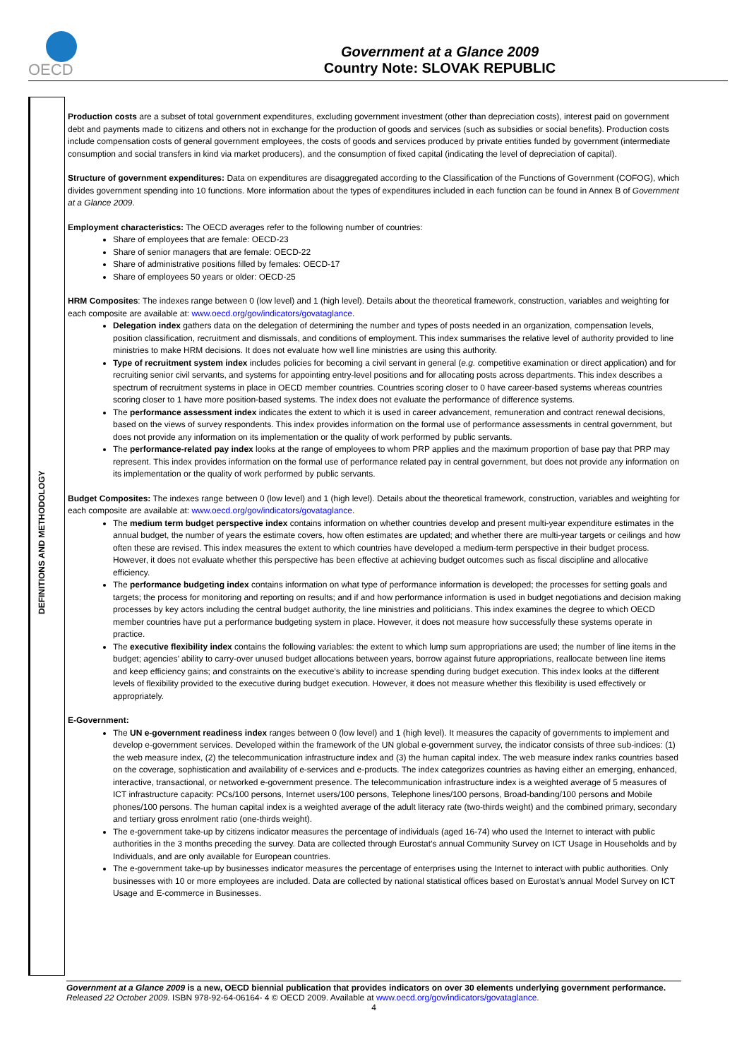OECD
Government at a Glance 2009
Country Note: SLOVAK REPUBLIC
DEFINITIONS AND METHODOLOGY
Production costs are a subset of total government expenditures, excluding government investment (other than depreciation costs), interest paid on government debt and payments made to citizens and others not in exchange for the production of goods and services (such as subsidies or social benefits). Production costs include compensation costs of general government employees, the costs of goods and services produced by private entities funded by government (intermediate consumption and social transfers in kind via market producers), and the consumption of fixed capital (indicating the level of depreciation of capital).
Structure of government expenditures: Data on expenditures are disaggregated according to the Classification of the Functions of Government (COFOG), which divides government spending into 10 functions. More information about the types of expenditures included in each function can be found in Annex B of Government at a Glance 2009.
Employment characteristics: The OECD averages refer to the following number of countries:
Share of employees that are female: OECD-23
Share of senior managers that are female: OECD-22
Share of administrative positions filled by females: OECD-17
Share of employees 50 years or older: OECD-25
HRM Composites: The indexes range between 0 (low level) and 1 (high level). Details about the theoretical framework, construction, variables and weighting for each composite are available at: www.oecd.org/gov/indicators/govataglance.
Delegation index gathers data on the delegation of determining the number and types of posts needed in an organization, compensation levels, position classification, recruitment and dismissals, and conditions of employment. This index summarises the relative level of authority provided to line ministries to make HRM decisions. It does not evaluate how well line ministries are using this authority.
Type of recruitment system index includes policies for becoming a civil servant in general (e.g. competitive examination or direct application) and for recruiting senior civil servants, and systems for appointing entry-level positions and for allocating posts across departments. This index describes a spectrum of recruitment systems in place in OECD member countries. Countries scoring closer to 0 have career-based systems whereas countries scoring closer to 1 have more position-based systems. The index does not evaluate the performance of difference systems.
The performance assessment index indicates the extent to which it is used in career advancement, remuneration and contract renewal decisions, based on the views of survey respondents. This index provides information on the formal use of performance assessments in central government, but does not provide any information on its implementation or the quality of work performed by public servants.
The performance-related pay index looks at the range of employees to whom PRP applies and the maximum proportion of base pay that PRP may represent. This index provides information on the formal use of performance related pay in central government, but does not provide any information on its implementation or the quality of work performed by public servants.
Budget Composites: The indexes range between 0 (low level) and 1 (high level). Details about the theoretical framework, construction, variables and weighting for each composite are available at: www.oecd.org/gov/indicators/govataglance.
The medium term budget perspective index contains information on whether countries develop and present multi-year expenditure estimates in the annual budget, the number of years the estimate covers, how often estimates are updated; and whether there are multi-year targets or ceilings and how often these are revised. This index measures the extent to which countries have developed a medium-term perspective in their budget process. However, it does not evaluate whether this perspective has been effective at achieving budget outcomes such as fiscal discipline and allocative efficiency.
The performance budgeting index contains information on what type of performance information is developed; the processes for setting goals and targets; the process for monitoring and reporting on results; and if and how performance information is used in budget negotiations and decision making processes by key actors including the central budget authority, the line ministries and politicians. This index examines the degree to which OECD member countries have put a performance budgeting system in place. However, it does not measure how successfully these systems operate in practice.
The executive flexibility index contains the following variables: the extent to which lump sum appropriations are used; the number of line items in the budget; agencies’ ability to carry-over unused budget allocations between years, borrow against future appropriations, reallocate between line items and keep efficiency gains; and constraints on the executive’s ability to increase spending during budget execution. This index looks at the different levels of flexibility provided to the executive during budget execution. However, it does not measure whether this flexibility is used effectively or appropriately.
E-Government:
The UN e-government readiness index ranges between 0 (low level) and 1 (high level). It measures the capacity of governments to implement and develop e-government services. Developed within the framework of the UN global e-government survey, the indicator consists of three sub-indices: (1) the web measure index, (2) the telecommunication infrastructure index and (3) the human capital index. The web measure index ranks countries based on the coverage, sophistication and availability of e-services and e-products. The index categorizes countries as having either an emerging, enhanced, interactive, transactional, or networked e-government presence. The telecommunication infrastructure index is a weighted average of 5 measures of ICT infrastructure capacity: PCs/100 persons, Internet users/100 persons, Telephone lines/100 persons, Broad-banding/100 persons and Mobile phones/100 persons. The human capital index is a weighted average of the adult literacy rate (two-thirds weight) and the combined primary, secondary and tertiary gross enrolment ratio (one-thirds weight).
The e-government take-up by citizens indicator measures the percentage of individuals (aged 16-74) who used the Internet to interact with public authorities in the 3 months preceding the survey. Data are collected through Eurostat’s annual Community Survey on ICT Usage in Households and by Individuals, and are only available for European countries.
The e-government take-up by businesses indicator measures the percentage of enterprises using the Internet to interact with public authorities. Only businesses with 10 or more employees are included. Data are collected by national statistical offices based on Eurostat’s annual Model Survey on ICT Usage and E-commerce in Businesses.
Government at a Glance 2009 is a new, OECD biennial publication that provides indicators on over 30 elements underlying government performance. Released 22 October 2009. ISBN 978-92-64-06164- 4 © OECD 2009. Available at www.oecd.org/gov/indicators/govataglance.
4